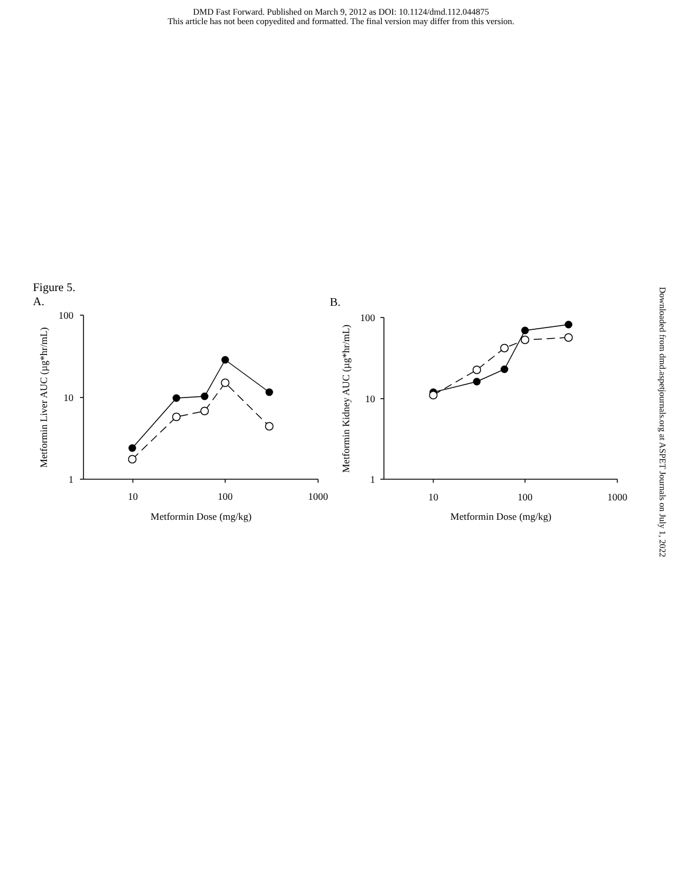DMD Fast Forward. Published on March 9, 2012 as DOI: 10.1124/dmd.112.044875
This article has not been copyedited and formatted. The final version may differ from this version.
Figure 5.
A.
Downloaded from dmd.aspetjournals.org at ASPET Journals on July 1, 2022
B.
100
10
1
10
100
1000
Metformin Dose (mg/kg)
Metformin Liver AUC (µg*hr/mL)
100
10
1
10
100
1000
Metformin Dose (mg/kg)
Metformin Kidney AUC (µg*hr/mL)